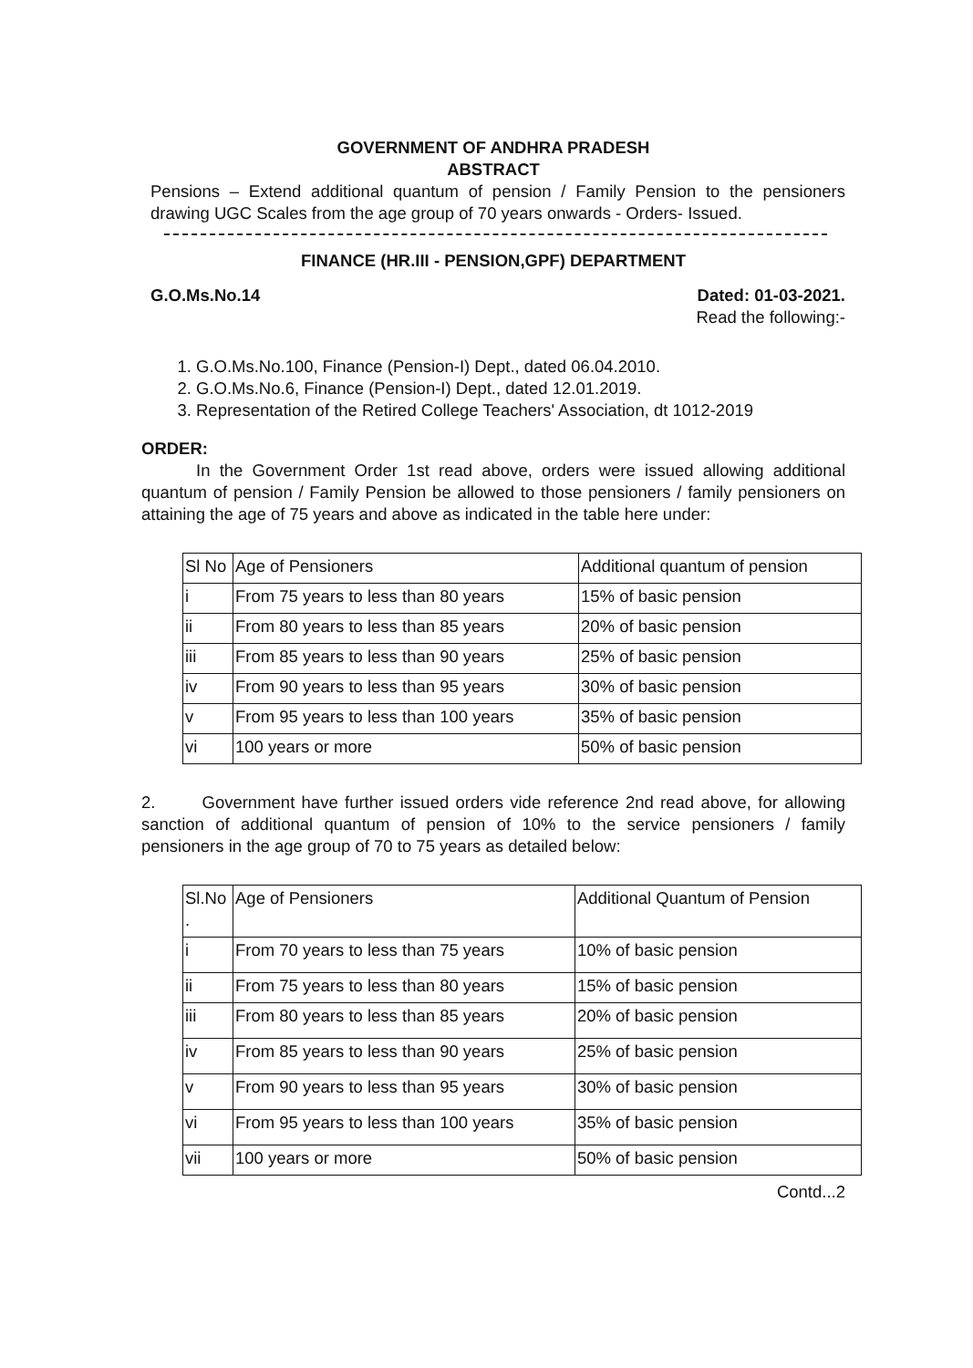GOVERNMENT OF ANDHRA PRADESH
ABSTRACT
Pensions – Extend additional quantum of pension / Family Pension to the pensioners drawing UGC Scales from the age group of 70 years onwards - Orders- Issued.
FINANCE (HR.III - PENSION,GPF) DEPARTMENT
G.O.Ms.No.14 Dated: 01-03-2021.
Read the following:-
1. G.O.Ms.No.100, Finance (Pension-I) Dept., dated 06.04.2010.
2. G.O.Ms.No.6, Finance (Pension-I) Dept., dated 12.01.2019.
3. Representation of the Retired College Teachers' Association, dt 1012-2019
ORDER:
In the Government Order 1st read above, orders were issued allowing additional quantum of pension / Family Pension be allowed to those pensioners / family pensioners on attaining the age of 75 years and above as indicated in the table here under:
| Sl No | Age of Pensioners | Additional quantum of pension |
| i | From 75 years to less than 80 years | 15% of basic pension |
| ii | From 80 years to less than 85 years | 20% of basic pension |
| iii | From 85 years to less than 90 years | 25% of basic pension |
| iv | From 90 years to less than 95 years | 30% of basic pension |
| v | From 95 years to less than 100 years | 35% of basic pension |
| vi | 100 years or more | 50% of basic pension |
2. Government have further issued orders vide reference 2nd read above, for allowing sanction of additional quantum of pension of 10% to the service pensioners / family pensioners in the age group of 70 to 75 years as detailed below:
| Sl.No . | Age of Pensioners | Additional Quantum of Pension |
| i | From 70 years to less than 75 years | 10% of basic pension |
| ii | From 75 years to less than 80 years | 15% of basic pension |
| iii | From 80 years to less than 85 years | 20% of basic pension |
| iv | From 85 years to less than 90 years | 25% of basic pension |
| v | From 90 years to less than 95 years | 30% of basic pension |
| vi | From 95 years to less than 100 years | 35% of basic pension |
| vii | 100 years or more | 50% of basic pension |
Contd...2